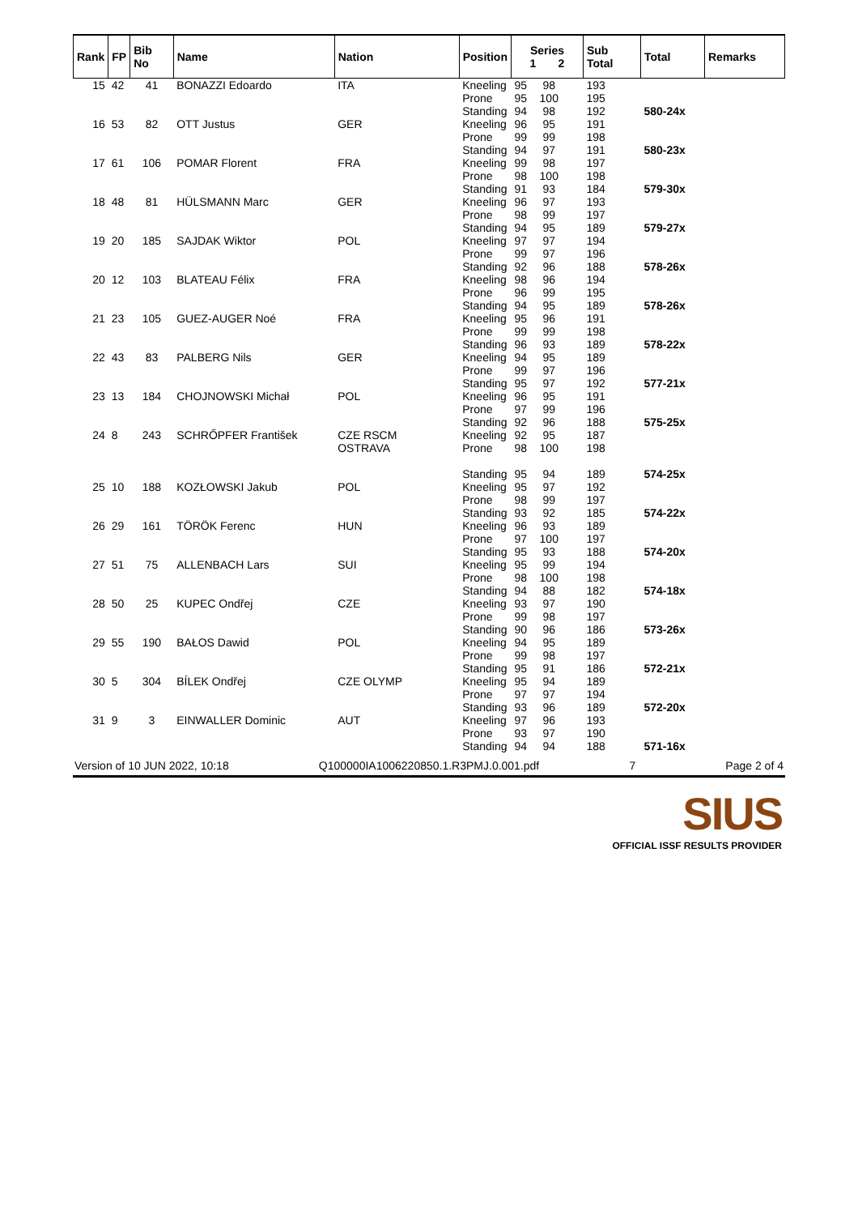| Rank | FP | Bib No | Name | Nation | Position | Series 1 2 | Sub Total | Total | Remarks |
| --- | --- | --- | --- | --- | --- | --- | --- | --- | --- |
| 15 | 42 | 41 | BONAZZI Edoardo | ITA | Kneeling Prone Standing | 95 98 95 100 94 98 | 193 195 192 | 580-24x | |
| 16 | 53 | 82 | OTT Justus | GER | Kneeling Prone Standing | 96 95 99 99 94 97 | 191 198 191 | 580-23x | |
| 17 | 61 | 106 | POMAR Florent | FRA | Kneeling Prone Standing | 99 98 98 100 91 93 | 197 198 184 | 579-30x | |
| 18 | 48 | 81 | HÜLSMANN Marc | GER | Kneeling Prone Standing | 96 97 98 99 94 95 | 193 197 189 | 579-27x | |
| 19 | 20 | 185 | SAJDAK Wiktor | POL | Kneeling Prone Standing | 97 97 99 97 92 96 | 194 196 188 | 578-26x | |
| 20 | 12 | 103 | BLATEAU Félix | FRA | Kneeling Prone Standing | 98 96 96 99 94 95 | 194 195 189 | 578-26x | |
| 21 | 23 | 105 | GUEZ-AUGER Noé | FRA | Kneeling Prone Standing | 95 96 99 99 96 93 | 191 198 189 | 578-22x | |
| 22 | 43 | 83 | PALBERG Nils | GER | Kneeling Prone Standing | 94 95 99 97 95 97 | 189 196 192 | 577-21x | |
| 23 | 13 | 184 | CHOJNOWSKI Michał | POL | Kneeling Prone Standing | 96 95 97 99 92 96 | 191 196 188 | 575-25x | |
| 24 | 8 | 243 | SCHRŐPFER František | CZE RSCM OSTRAVA | Kneeling Prone Standing | 92 95 98 100 95 94 | 187 198 189 | 574-25x | |
| 25 | 10 | 188 | KOZŁOWSKI Jakub | POL | Kneeling Prone Standing | 95 97 98 99 93 92 | 192 197 185 | 574-22x | |
| 26 | 29 | 161 | TÖRÖK Ferenc | HUN | Kneeling Prone Standing | 96 93 97 100 95 93 | 189 197 188 | 574-20x | |
| 27 | 51 | 75 | ALLENBACH Lars | SUI | Kneeling Prone Standing | 95 99 98 100 94 88 | 194 198 182 | 574-18x | |
| 28 | 50 | 25 | KUPEC Ondřej | CZE | Kneeling Prone Standing | 93 97 99 98 90 96 | 190 197 186 | 573-26x | |
| 29 | 55 | 190 | BAŁOS Dawid | POL | Kneeling Prone Standing | 94 95 99 98 95 91 | 189 197 186 | 572-21x | |
| 30 | 5 | 304 | BÍLEK Ondřej | CZE OLYMP | Kneeling Prone Standing | 95 94 97 97 93 96 | 189 194 189 | 572-20x | |
| 31 | 9 | 3 | EINWALLER Dominic | AUT | Kneeling Prone Standing | 97 96 93 97 94 94 | 193 190 188 | 571-16x | |
Version of 10 JUN 2022, 10:18 Q100000IA1006220850.1.R3PMJ.0.001.pdf 7 Page 2 of 4
SIUS
OFFICIAL ISSF RESULTS PROVIDER